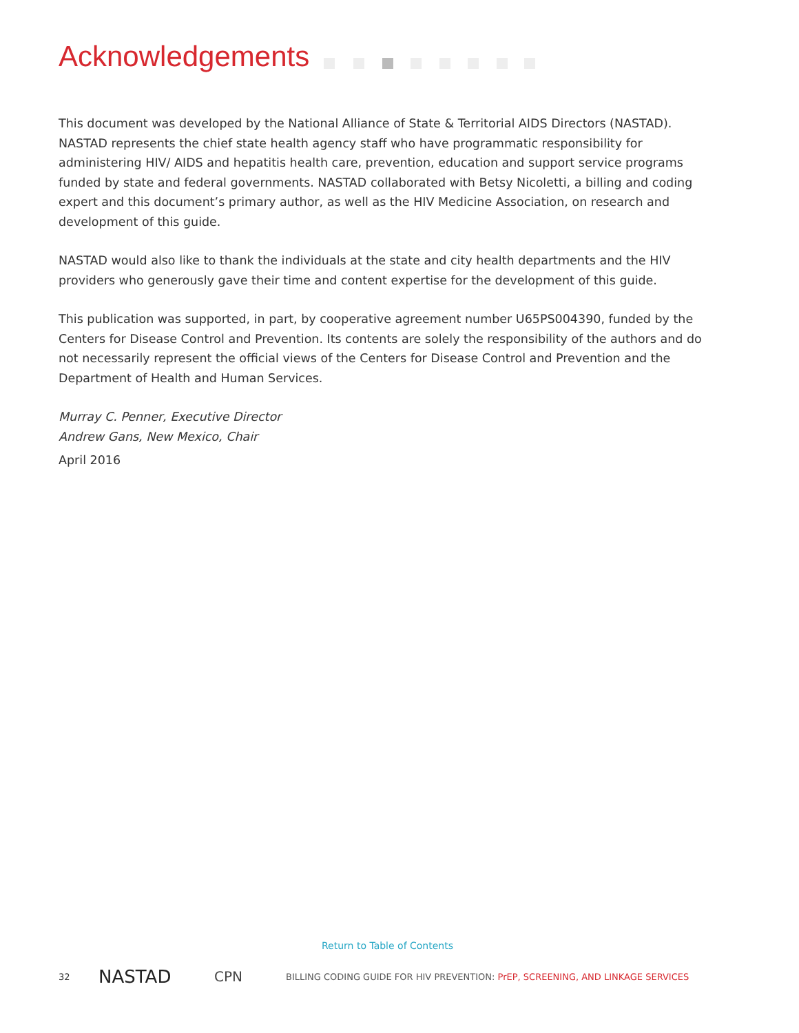Acknowledgements
This document was developed by the National Alliance of State & Territorial AIDS Directors (NASTAD). NASTAD represents the chief state health agency staff who have programmatic responsibility for administering HIV/ AIDS and hepatitis health care, prevention, education and support service programs funded by state and federal governments. NASTAD collaborated with Betsy Nicoletti, a billing and coding expert and this document’s primary author, as well as the HIV Medicine Association, on research and development of this guide.
NASTAD would also like to thank the individuals at the state and city health departments and the HIV providers who generously gave their time and content expertise for the development of this guide.
This publication was supported, in part, by cooperative agreement number U65PS004390, funded by the Centers for Disease Control and Prevention. Its contents are solely the responsibility of the authors and do not necessarily represent the official views of the Centers for Disease Control and Prevention and the Department of Health and Human Services.
Murray C. Penner, Executive Director
Andrew Gans, New Mexico, Chair
April 2016
Return to Table of Contents
32 NASTAD CPN BILLING CODING GUIDE FOR HIV PREVENTION: PrEP, SCREENING, AND LINKAGE SERVICES